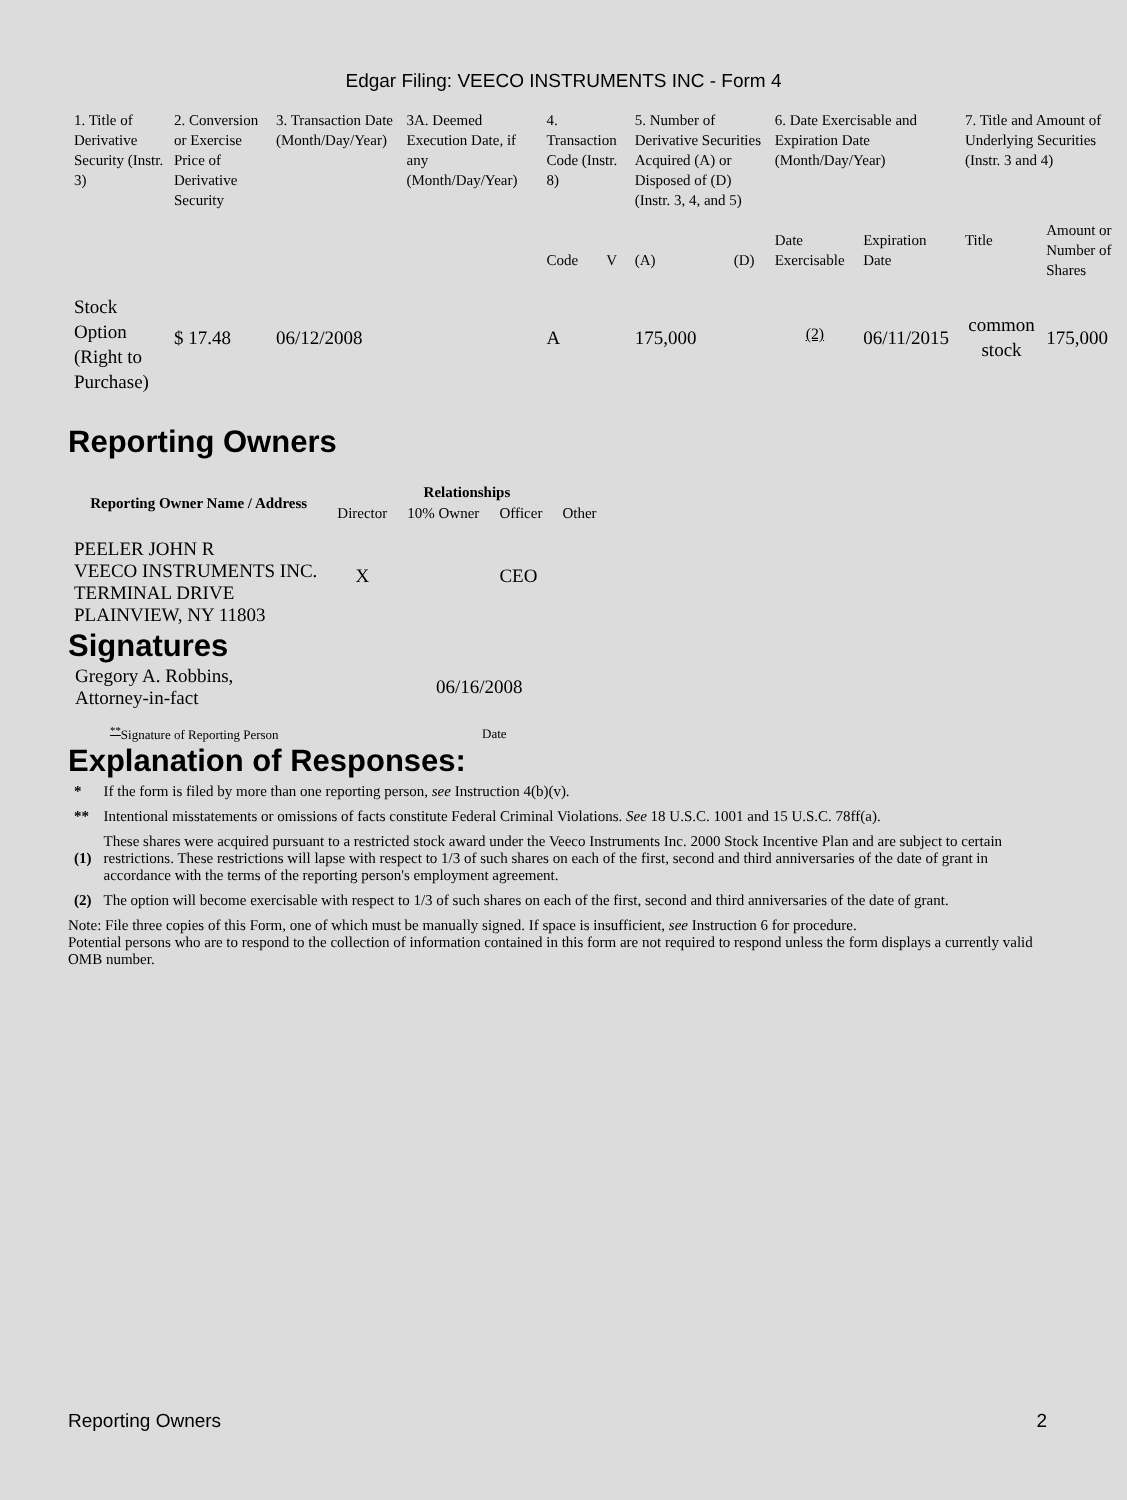Edgar Filing: VEECO INSTRUMENTS INC - Form 4
| 1. Title of Derivative Security (Instr. 3) | 2. Conversion or Exercise Price of Derivative Security | 3. Transaction Date (Month/Day/Year) | 3A. Deemed Execution Date, if any (Month/Day/Year) | 4. Transaction Code (Instr. 8) | | 5. Number of Derivative Securities Acquired (A) or Disposed of (D) (Instr. 3, 4, and 5) | | 6. Date Exercisable and Expiration Date (Month/Day/Year) | | 7. Title and Amount of Underlying Securities (Instr. 3 and 4) | |
| --- | --- | --- | --- | --- | --- | --- | --- | --- | --- | --- | --- |
| | | | | Code | V | (A) | (D) | Date Exercisable | Expiration Date | Title | Amount or Number of Shares |
| Stock Option (Right to Purchase) | $ 17.48 | 06/12/2008 | | A | | 175,000 | | <sup>(2)</sup> | 06/11/2015 | common stock | 175,000 |
Reporting Owners
| Reporting Owner Name / Address | Relationships | | | |
| --- | --- | --- | --- | --- |
| | Director | 10% Owner | Officer | Other |
| PEELER JOHN R VEECO INSTRUMENTS INC. TERMINAL DRIVE PLAINVIEW, NY 11803 | X | | CEO | |
Signatures
| Gregory A. Robbins, Attorney-in-fact | 06/16/2008 |
| <sup>**</sup> Signature of Reporting Person | Date |
Explanation of Responses:
| * | If the form is filed by more than one reporting person, see Instruction 4(b)(v). |
| ** | Intentional misstatements or omissions of facts constitute Federal Criminal Violations. See 18 U.S.C. 1001 and 15 U.S.C. 78ff(a). |
| (1) | These shares were acquired pursuant to a restricted stock award under the Veeco Instruments Inc. 2000 Stock Incentive Plan and are subject to certain restrictions. These restrictions will lapse with respect to 1/3 of such shares on each of the first, second and third anniversaries of the date of grant in accordance with the terms of the reporting person's employment agreement. |
| (2) | The option will become exercisable with respect to 1/3 of such shares on each of the first, second and third anniversaries of the date of grant. |
Note: File three copies of this Form, one of which must be manually signed. If space is insufficient, see Instruction 6 for procedure.
Potential persons who are to respond to the collection of information contained in this form are not required to respond unless the form displays a currently valid OMB number.
Reporting Owners 2